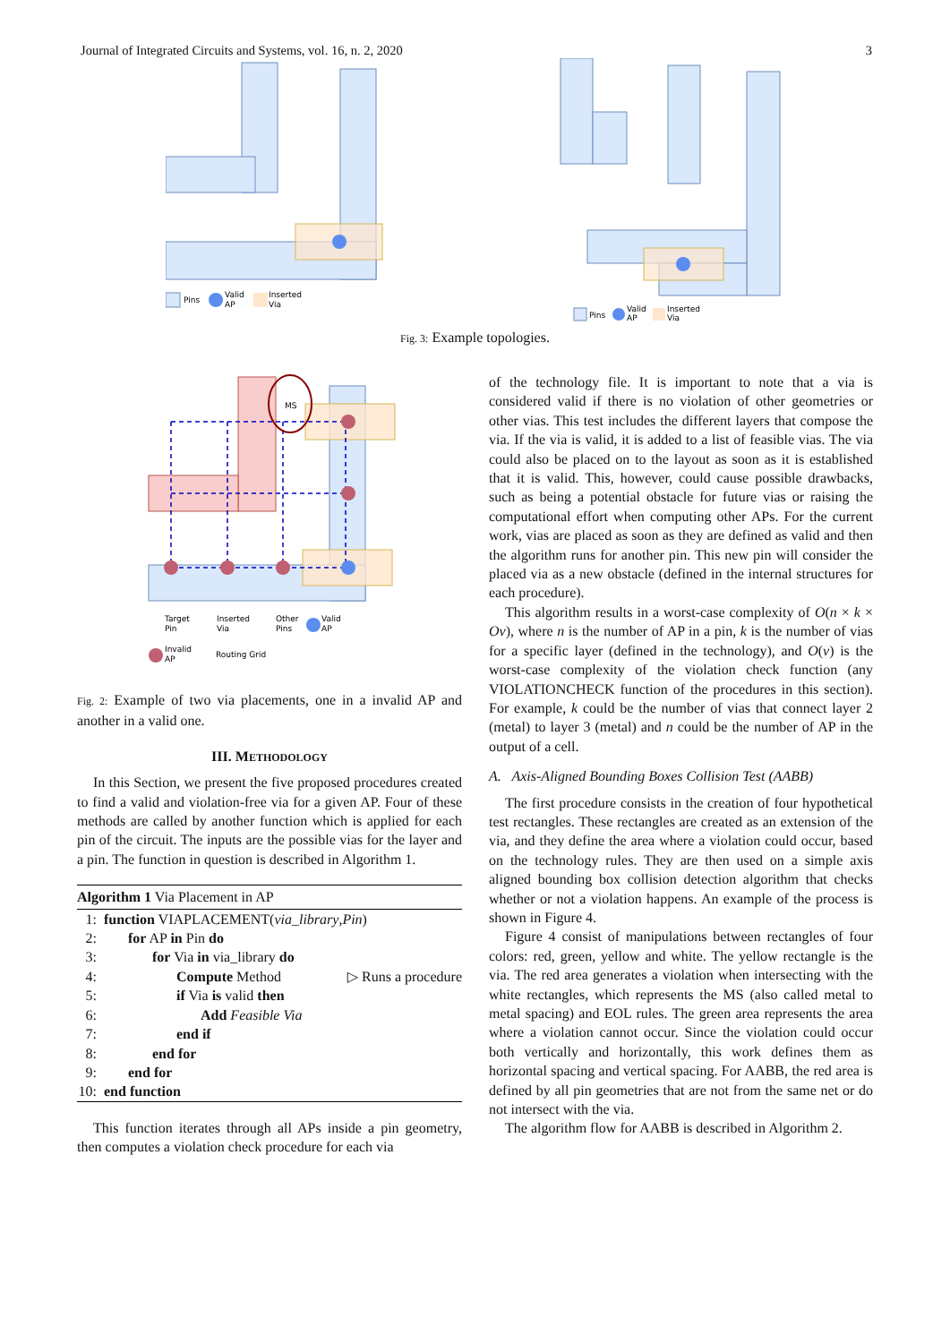Journal of Integrated Circuits and Systems, vol. 16, n. 2, 2020 3
Pins
Valid
AP
Inserted
Via
Pins
Valid
AP
Inserted
Via
Fig. 3: Example topologies.
MS
Target
Pin
Inserted
Via
Other
Pins
Valid
AP
Invalid
AP
Routing Grid
Fig. 2: Example of two via placements, one in a invalid AP and another in a valid one.
III. METHODOLOGY
In this Section, we present the five proposed procedures created to find a valid and violation-free via for a given AP. Four of these methods are called by another function which is applied for each pin of the circuit. The inputs are the possible vias for the layer and a pin. The function in question is described in Algorithm 1.
Algorithm 1 Via Placement in AP
1: function VIAPLACEMENT(via_library,Pin)
2: for AP in Pin do
3: for Via in via_library do
4: Compute Method ▷ Runs a procedure
5: if Via is valid then
6: Add Feasible Via
7: end if
8: end for
9: end for
10: end function
This function iterates through all APs inside a pin geometry, then computes a violation check procedure for each via
of the technology file. It is important to note that a via is considered valid if there is no violation of other geometries or other vias. This test includes the different layers that compose the via. If the via is valid, it is added to a list of feasible vias. The via could also be placed on to the layout as soon as it is established that it is valid. This, however, could cause possible drawbacks, such as being a potential obstacle for future vias or raising the computational effort when computing other APs. For the current work, vias are placed as soon as they are defined as valid and then the algorithm runs for another pin. This new pin will consider the placed via as a new obstacle (defined in the internal structures for each procedure).
This algorithm results in a worst-case complexity of O(n × k × Ov), where n is the number of AP in a pin, k is the number of vias for a specific layer (defined in the technology), and O(v) is the worst-case complexity of the violation check function (any VIOLATIONCHECK function of the procedures in this section). For example, k could be the number of vias that connect layer 2 (metal) to layer 3 (metal) and n could be the number of AP in the output of a cell.
A. Axis-Aligned Bounding Boxes Collision Test (AABB)
The first procedure consists in the creation of four hypothetical test rectangles. These rectangles are created as an extension of the via, and they define the area where a violation could occur, based on the technology rules. They are then used on a simple axis aligned bounding box collision detection algorithm that checks whether or not a violation happens. An example of the process is shown in Figure 4.
Figure 4 consist of manipulations between rectangles of four colors: red, green, yellow and white. The yellow rectangle is the via. The red area generates a violation when intersecting with the white rectangles, which represents the MS (also called metal to metal spacing) and EOL rules. The green area represents the area where a violation cannot occur. Since the violation could occur both vertically and horizontally, this work defines them as horizontal spacing and vertical spacing. For AABB, the red area is defined by all pin geometries that are not from the same net or do not intersect with the via.
The algorithm flow for AABB is described in Algorithm 2.